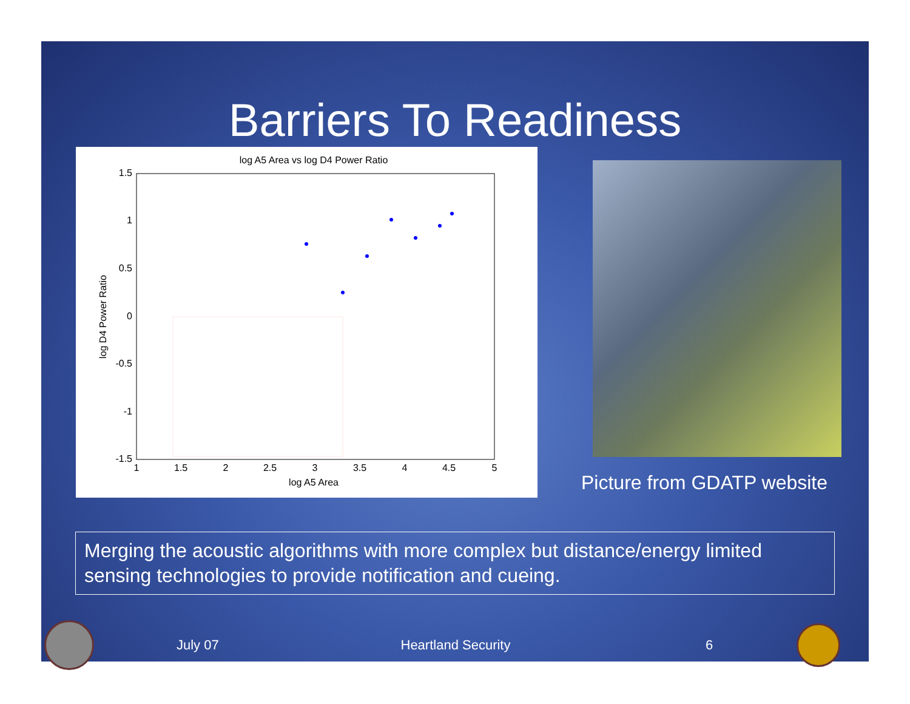Barriers To Readiness
log A5 Area vs log D4 Power Ratio
1.5
1
0.5
0
-0.5
-1
-1.5
1
1.5
2
2.5
3
3.5
4
4.5
5
log A5 Area
log D4 Power Ratio
Picture from GDATP website
Merging the acoustic algorithms with more complex but distance/energy limited sensing technologies to provide notification and cueing.
July 07 Heartland Security 6